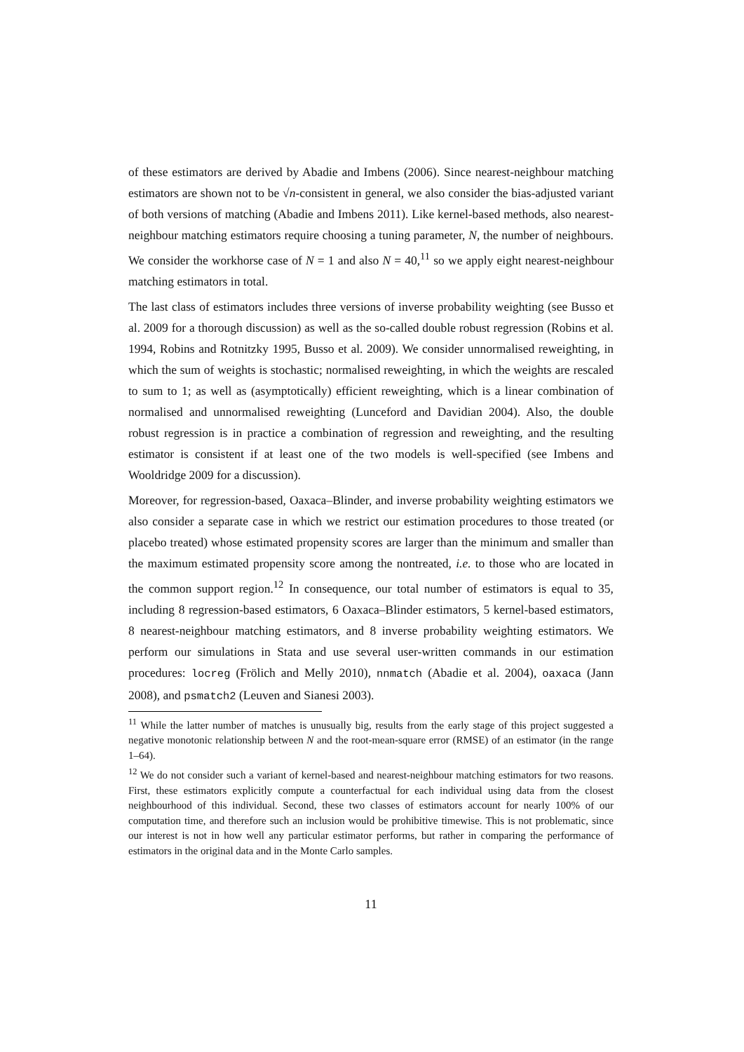of these estimators are derived by Abadie and Imbens (2006). Since nearest-neighbour matching estimators are shown not to be √n-consistent in general, we also consider the bias-adjusted variant of both versions of matching (Abadie and Imbens 2011). Like kernel-based methods, also nearest-neighbour matching estimators require choosing a tuning parameter, N, the number of neighbours. We consider the workhorse case of N = 1 and also N = 40,<sup>11</sup> so we apply eight nearest-neighbour matching estimators in total.
The last class of estimators includes three versions of inverse probability weighting (see Busso et al. 2009 for a thorough discussion) as well as the so-called double robust regression (Robins et al. 1994, Robins and Rotnitzky 1995, Busso et al. 2009). We consider unnormalised reweighting, in which the sum of weights is stochastic; normalised reweighting, in which the weights are rescaled to sum to 1; as well as (asymptotically) efficient reweighting, which is a linear combination of normalised and unnormalised reweighting (Lunceford and Davidian 2004). Also, the double robust regression is in practice a combination of regression and reweighting, and the resulting estimator is consistent if at least one of the two models is well-specified (see Imbens and Wooldridge 2009 for a discussion).
Moreover, for regression-based, Oaxaca–Blinder, and inverse probability weighting estimators we also consider a separate case in which we restrict our estimation procedures to those treated (or placebo treated) whose estimated propensity scores are larger than the minimum and smaller than the maximum estimated propensity score among the nontreated, i.e. to those who are located in the common support region.<sup>12</sup> In consequence, our total number of estimators is equal to 35, including 8 regression-based estimators, 6 Oaxaca–Blinder estimators, 5 kernel-based estimators, 8 nearest-neighbour matching estimators, and 8 inverse probability weighting estimators. We perform our simulations in Stata and use several user-written commands in our estimation procedures: locreg (Frölich and Melly 2010), nnmatch (Abadie et al. 2004), oaxaca (Jann 2008), and psmatch2 (Leuven and Sianesi 2003).
<sup>11</sup> While the latter number of matches is unusually big, results from the early stage of this project suggested a negative monotonic relationship between N and the root-mean-square error (RMSE) of an estimator (in the range 1–64).
<sup>12</sup> We do not consider such a variant of kernel-based and nearest-neighbour matching estimators for two reasons. First, these estimators explicitly compute a counterfactual for each individual using data from the closest neighbourhood of this individual. Second, these two classes of estimators account for nearly 100% of our computation time, and therefore such an inclusion would be prohibitive timewise. This is not problematic, since our interest is not in how well any particular estimator performs, but rather in comparing the performance of estimators in the original data and in the Monte Carlo samples.
11